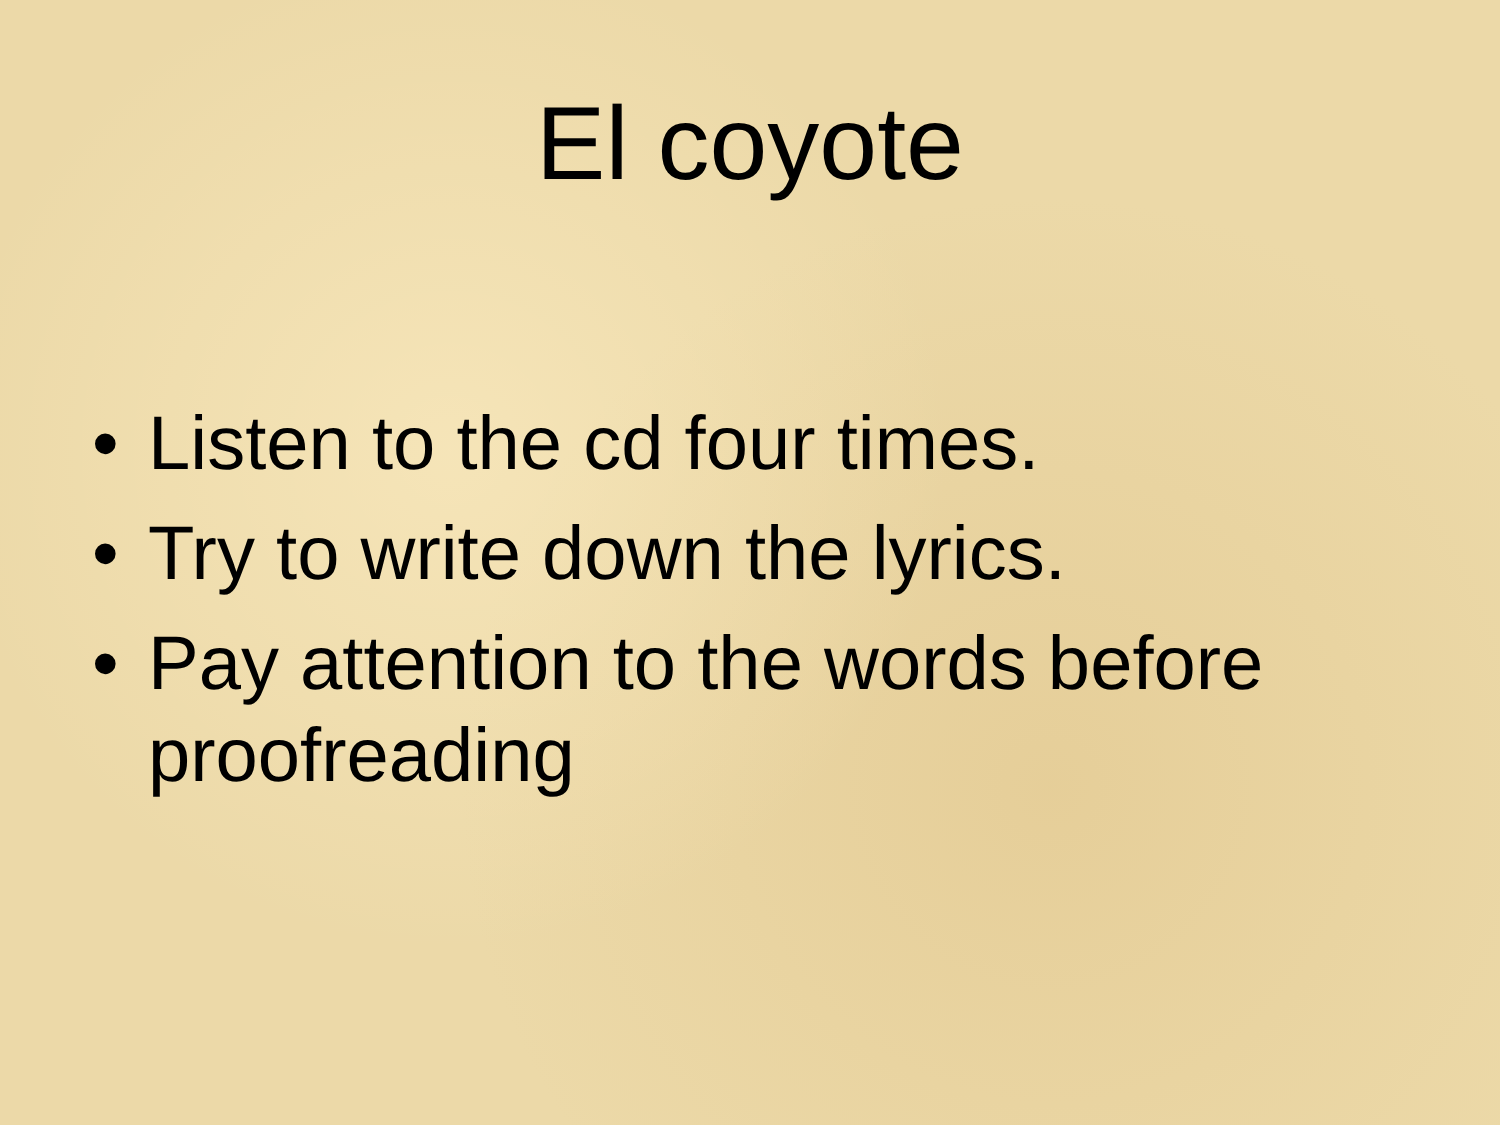El coyote
• Listen to the cd four times.
• Try to write down the lyrics.
• Pay attention to the words before proofreading